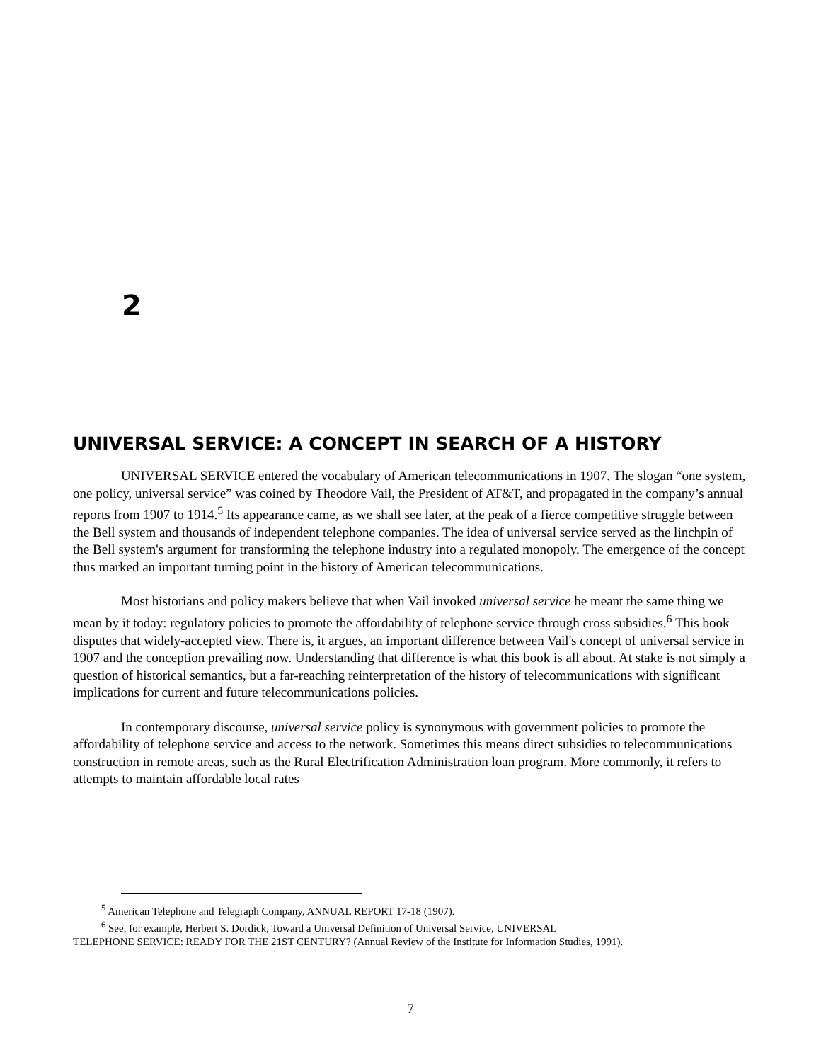2
UNIVERSAL SERVICE: A CONCEPT IN SEARCH OF A HISTORY
UNIVERSAL SERVICE entered the vocabulary of American telecommunications in 1907. The slogan “one system, one policy, universal service” was coined by Theodore Vail, the President of AT&T, and propagated in the company’s annual reports from 1907 to 1914.<sup>5</sup> Its appearance came, as we shall see later, at the peak of a fierce competitive struggle between the Bell system and thousands of independent telephone companies. The idea of universal service served as the linchpin of the Bell system's argument for transforming the telephone industry into a regulated monopoly. The emergence of the concept thus marked an important turning point in the history of American telecommunications.
Most historians and policy makers believe that when Vail invoked universal service he meant the same thing we mean by it today: regulatory policies to promote the affordability of telephone service through cross subsidies.<sup>6</sup> This book disputes that widely-accepted view. There is, it argues, an important difference between Vail's concept of universal service in 1907 and the conception prevailing now. Understanding that difference is what this book is all about. At stake is not simply a question of historical semantics, but a far-reaching reinterpretation of the history of telecommunications with significant implications for current and future telecommunications policies.
In contemporary discourse, universal service policy is synonymous with government policies to promote the affordability of telephone service and access to the network. Sometimes this means direct subsidies to telecommunications construction in remote areas, such as the Rural Electrification Administration loan program. More commonly, it refers to attempts to maintain affordable local rates
<sup>5</sup> American Telephone and Telegraph Company, ANNUAL REPORT 17-18 (1907).
<sup>6</sup> See, for example, Herbert S. Dordick, Toward a Universal Definition of Universal Service, UNIVERSAL
TELEPHONE SERVICE: READY FOR THE 21ST CENTURY? (Annual Review of the Institute for Information Studies, 1991).
7